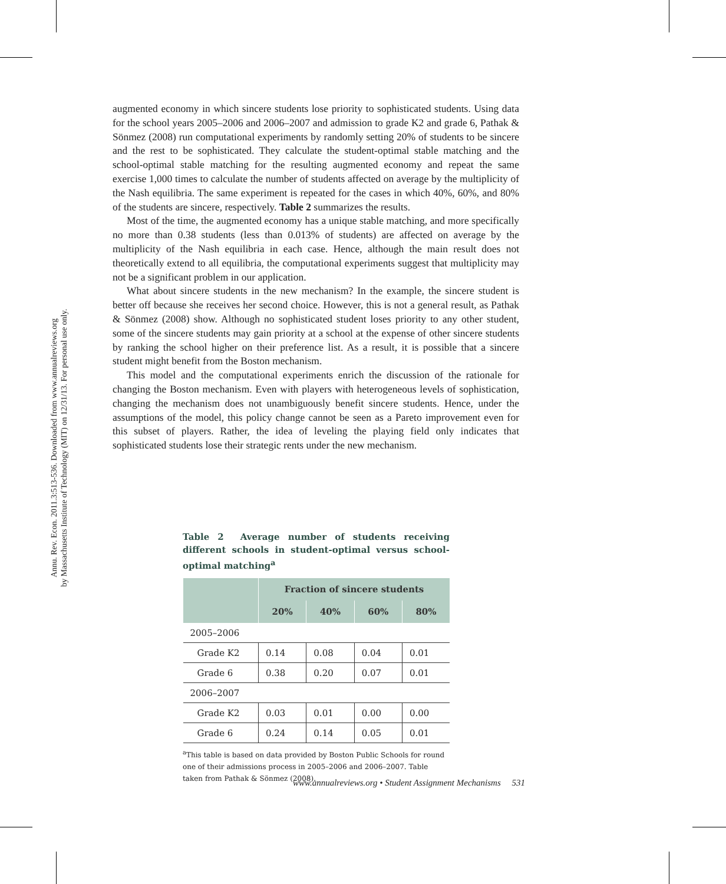Annu. Rev. Econ. 2011.3:513-536. Downloaded from www.annualreviews.org
by Massachusetts Institute of Technology (MIT) on 12/31/13. For personal use only.
augmented economy in which sincere students lose priority to sophisticated students. Using data for the school years 2005–2006 and 2006–2007 and admission to grade K2 and grade 6, Pathak & Sönmez (2008) run computational experiments by randomly setting 20% of students to be sincere and the rest to be sophisticated. They calculate the student-optimal stable matching and the school-optimal stable matching for the resulting augmented economy and repeat the same exercise 1,000 times to calculate the number of students affected on average by the multiplicity of the Nash equilibria. The same experiment is repeated for the cases in which 40%, 60%, and 80% of the students are sincere, respectively. Table 2 summarizes the results.
Most of the time, the augmented economy has a unique stable matching, and more specifically no more than 0.38 students (less than 0.013% of students) are affected on average by the multiplicity of the Nash equilibria in each case. Hence, although the main result does not theoretically extend to all equilibria, the computational experiments suggest that multiplicity may not be a significant problem in our application.
What about sincere students in the new mechanism? In the example, the sincere student is better off because she receives her second choice. However, this is not a general result, as Pathak & Sönmez (2008) show. Although no sophisticated student loses priority to any other student, some of the sincere students may gain priority at a school at the expense of other sincere students by ranking the school higher on their preference list. As a result, it is possible that a sincere student might benefit from the Boston mechanism.
This model and the computational experiments enrich the discussion of the rationale for changing the Boston mechanism. Even with players with heterogeneous levels of sophistication, changing the mechanism does not unambiguously benefit sincere students. Hence, under the assumptions of the model, this policy change cannot be seen as a Pareto improvement even for this subset of players. Rather, the idea of leveling the playing field only indicates that sophisticated students lose their strategic rents under the new mechanism.
Table 2 Average number of students receiving different schools in student-optimal versus school-optimal matching<sup>a</sup>
| | Fraction of sincere students | | | |
| --- | --- | --- | --- | --- |
| | 20% | 40% | 60% | 80% |
| 2005–2006 | | | | |
| Grade K2 | 0.14 | 0.08 | 0.04 | 0.01 |
| Grade 6 | 0.38 | 0.20 | 0.07 | 0.01 |
| 2006–2007 | | | | |
| Grade K2 | 0.03 | 0.01 | 0.00 | 0.00 |
| Grade 6 | 0.24 | 0.14 | 0.05 | 0.01 |
<sup>a</sup> This table is based on data provided by Boston Public Schools for round one of their admissions process in 2005–2006 and 2006–2007. Table taken from Pathak & Sönmez (2008).
www.annualreviews.org • Student Assignment Mechanisms 531